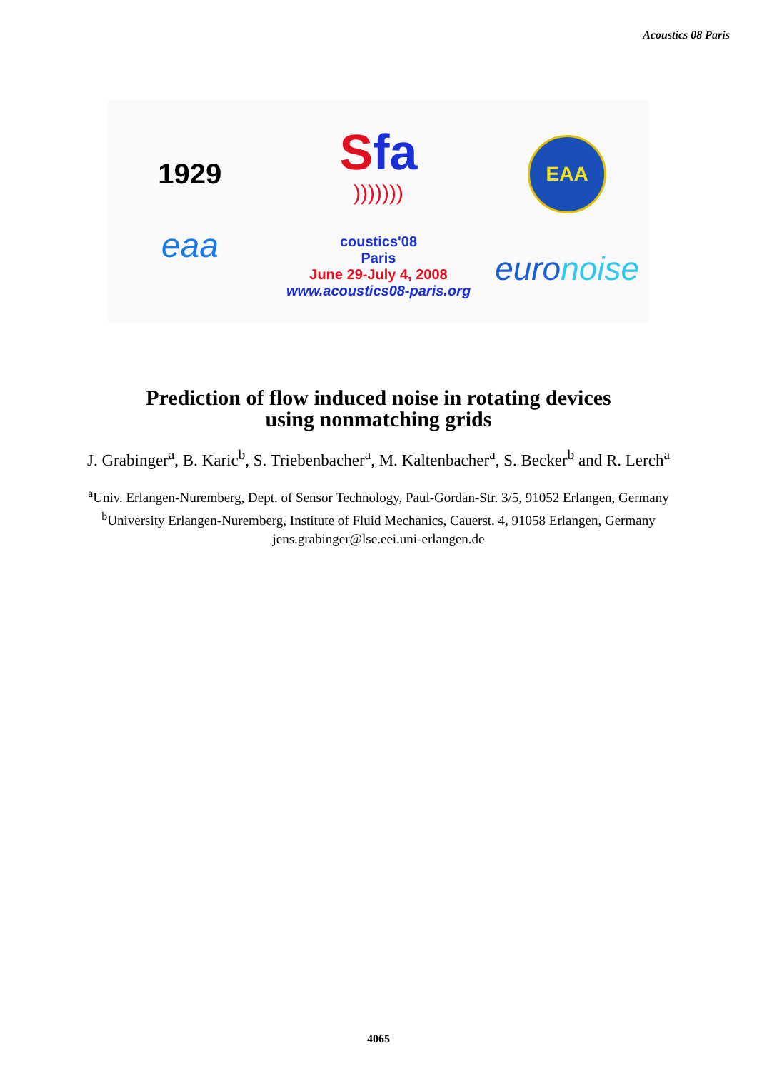Acoustics 08 Paris
1929
eaa
Sfa
)))))))
coustics'08
Paris
June 29-July 4, 2008
www.acoustics08-paris.org
EAA
euronoise
Prediction of flow induced noise in rotating devices
using nonmatching grids
J. Grabinger<sup>a</sup>, B. Karic<sup>b</sup>, S. Triebenbacher<sup>a</sup>, M. Kaltenbacher<sup>a</sup>, S. Becker<sup>b</sup> and R. Lerch<sup>a</sup>
<sup>a</sup> Univ. Erlangen-Nuremberg, Dept. of Sensor Technology, Paul-Gordan-Str. 3/5, 91052 Erlangen, Germany
<sup>b</sup> University Erlangen-Nuremberg, Institute of Fluid Mechanics, Cauerst. 4, 91058 Erlangen, Germany
jens.grabinger@lse.eei.uni-erlangen.de
4065